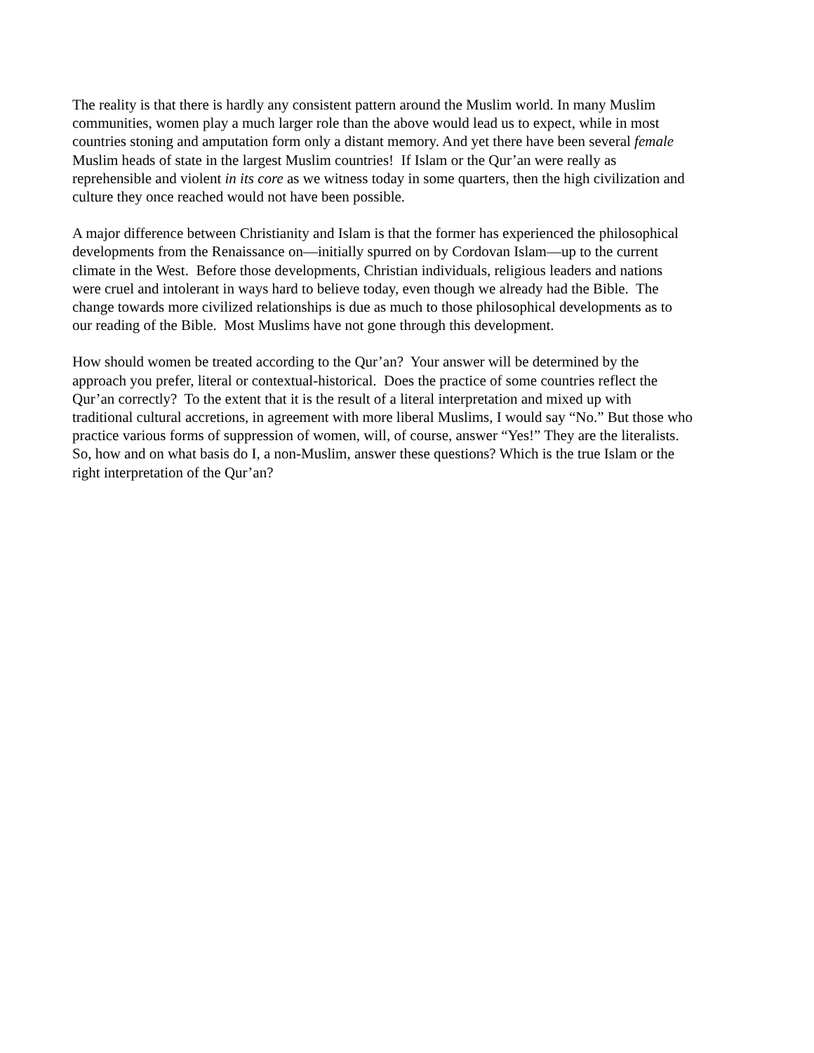The reality is that there is hardly any consistent pattern around the Muslim world. In many Muslim communities, women play a much larger role than the above would lead us to expect, while in most countries stoning and amputation form only a distant memory. And yet there have been several female Muslim heads of state in the largest Muslim countries! If Islam or the Qur’an were really as reprehensible and violent in its core as we witness today in some quarters, then the high civilization and culture they once reached would not have been possible.
A major difference between Christianity and Islam is that the former has experienced the philosophical developments from the Renaissance on—initially spurred on by Cordovan Islam—up to the current climate in the West. Before those developments, Christian individuals, religious leaders and nations were cruel and intolerant in ways hard to believe today, even though we already had the Bible. The change towards more civilized relationships is due as much to those philosophical developments as to our reading of the Bible. Most Muslims have not gone through this development.
How should women be treated according to the Qur’an? Your answer will be determined by the approach you prefer, literal or contextual-historical. Does the practice of some countries reflect the Qur’an correctly? To the extent that it is the result of a literal interpretation and mixed up with traditional cultural accretions, in agreement with more liberal Muslims, I would say “No.” But those who practice various forms of suppression of women, will, of course, answer “Yes!” They are the literalists. So, how and on what basis do I, a non-Muslim, answer these questions? Which is the true Islam or the right interpretation of the Qur’an?